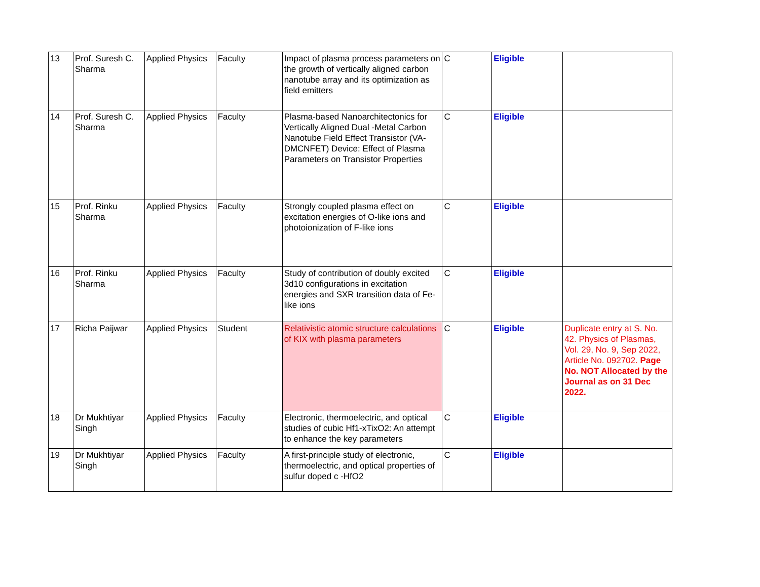| 13 | Prof. Suresh C. Sharma | Applied Physics | Faculty | Impact of plasma process parameters on the growth of vertically aligned carbon nanotube array and its optimization as field emitters | C | Eligible | |
| 14 | Prof. Suresh C. Sharma | Applied Physics | Faculty | Plasma-based Nanoarchitectonics for Vertically Aligned Dual -Metal Carbon Nanotube Field Effect Transistor (VA-DMCNFET) Device: Effect of Plasma Parameters on Transistor Properties | C | Eligible | |
| 15 | Prof. Rinku Sharma | Applied Physics | Faculty | Strongly coupled plasma effect on excitation energies of O-like ions and photoionization of F-like ions | C | Eligible | |
| 16 | Prof. Rinku Sharma | Applied Physics | Faculty | Study of contribution of doubly excited 3d10 configurations in excitation energies and SXR transition data of Fe-like ions | C | Eligible | |
| 17 | Richa Paijwar | Applied Physics | Student | Relativistic atomic structure calculations of KIX with plasma parameters | C | Eligible | Duplicate entry at S. No. 42. Physics of Plasmas, Vol. 29, No. 9, Sep 2022, Article No. 092702. Page No. NOT Allocated by the Journal as on 31 Dec 2022. |
| 18 | Dr Mukhtiyar Singh | Applied Physics | Faculty | Electronic, thermoelectric, and optical studies of cubic Hf1-xTixO2: An attempt to enhance the key parameters | C | Eligible | |
| 19 | Dr Mukhtiyar Singh | Applied Physics | Faculty | A first-principle study of electronic, thermoelectric, and optical properties of sulfur doped c -HfO2 | C | Eligible | |